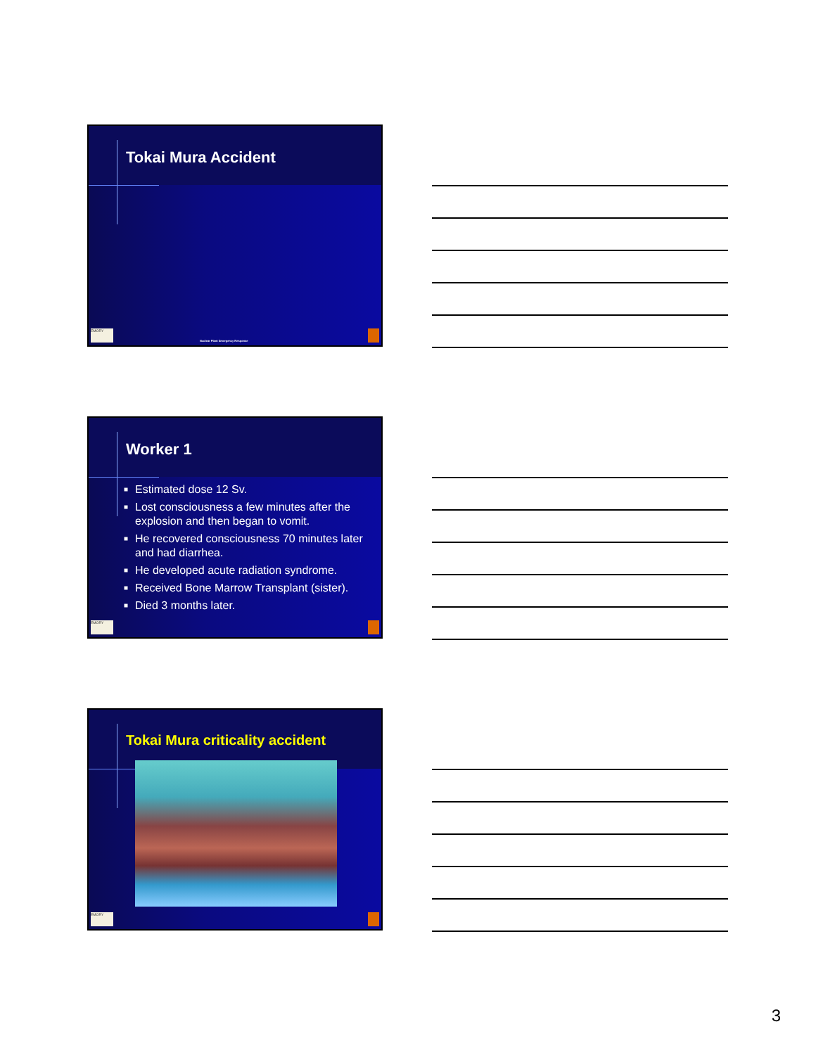Tokai Mura Accident
EMORY
Nuclear Plant Emergency Response
Worker 1
■ Estimated dose 12 Sv.
■ Lost consciousness a few minutes after the explosion and then began to vomit.
■ He recovered consciousness 70 minutes later and had diarrhea.
■ He developed acute radiation syndrome.
■ Received Bone Marrow Transplant (sister).
■ Died 3 months later.
EMORY
Tokai Mura criticality accident
EMORY
3